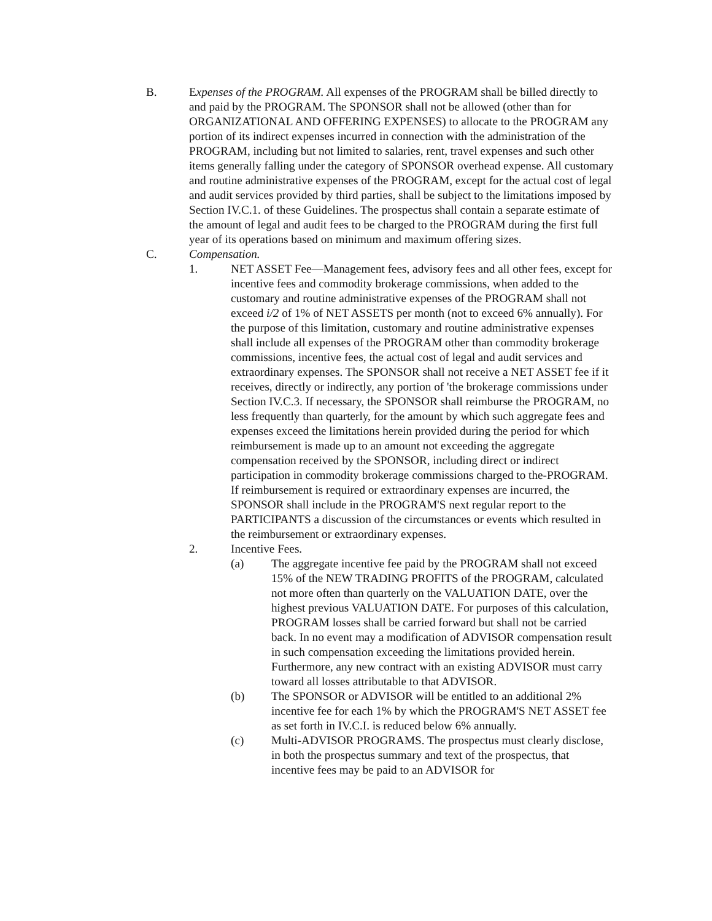B. Expenses of the PROGRAM. All expenses of the PROGRAM shall be billed directly to and paid by the PROGRAM. The SPONSOR shall not be allowed (other than for ORGANIZATIONAL AND OFFERING EXPENSES) to allocate to the PROGRAM any portion of its indirect expenses incurred in connection with the administration of the PROGRAM, including but not limited to salaries, rent, travel expenses and such other items generally falling under the category of SPONSOR overhead expense. All customary and routine administrative expenses of the PROGRAM, except for the actual cost of legal and audit services provided by third parties, shall be subject to the limitations imposed by Section IV.C.1. of these Guidelines. The prospectus shall contain a separate estimate of the amount of legal and audit fees to be charged to the PROGRAM during the first full year of its operations based on minimum and maximum offering sizes.
C. Compensation.
1. NET ASSET Fee—Management fees, advisory fees and all other fees, except for incentive fees and commodity brokerage commissions, when added to the customary and routine administrative expenses of the PROGRAM shall not exceed i/2 of 1% of NET ASSETS per month (not to exceed 6% annually). For the purpose of this limitation, customary and routine administrative expenses shall include all expenses of the PROGRAM other than commodity brokerage commissions, incentive fees, the actual cost of legal and audit services and extraordinary expenses. The SPONSOR shall not receive a NET ASSET fee if it receives, directly or indirectly, any portion of 'the brokerage commissions under Section IV.C.3. If necessary, the SPONSOR shall reimburse the PROGRAM, no less frequently than quarterly, for the amount by which such aggregate fees and expenses exceed the limitations herein provided during the period for which reimbursement is made up to an amount not exceeding the aggregate compensation received by the SPONSOR, including direct or indirect participation in commodity brokerage commissions charged to the-PROGRAM. If reimbursement is required or extraordinary expenses are incurred, the SPONSOR shall include in the PROGRAM'S next regular report to the PARTICIPANTS a discussion of the circumstances or events which resulted in the reimbursement or extraordinary expenses.
2. Incentive Fees.
(a) The aggregate incentive fee paid by the PROGRAM shall not exceed 15% of the NEW TRADING PROFITS of the PROGRAM, calculated not more often than quarterly on the VALUATION DATE, over the highest previous VALUATION DATE. For purposes of this calculation, PROGRAM losses shall be carried forward but shall not be carried back. In no event may a modification of ADVISOR compensation result in such compensation exceeding the limitations provided herein. Furthermore, any new contract with an existing ADVISOR must carry toward all losses attributable to that ADVISOR.
(b) The SPONSOR or ADVISOR will be entitled to an additional 2% incentive fee for each 1% by which the PROGRAM'S NET ASSET fee as set forth in IV.C.I. is reduced below 6% annually.
(c) Multi-ADVISOR PROGRAMS. The prospectus must clearly disclose, in both the prospectus summary and text of the prospectus, that incentive fees may be paid to an ADVISOR for